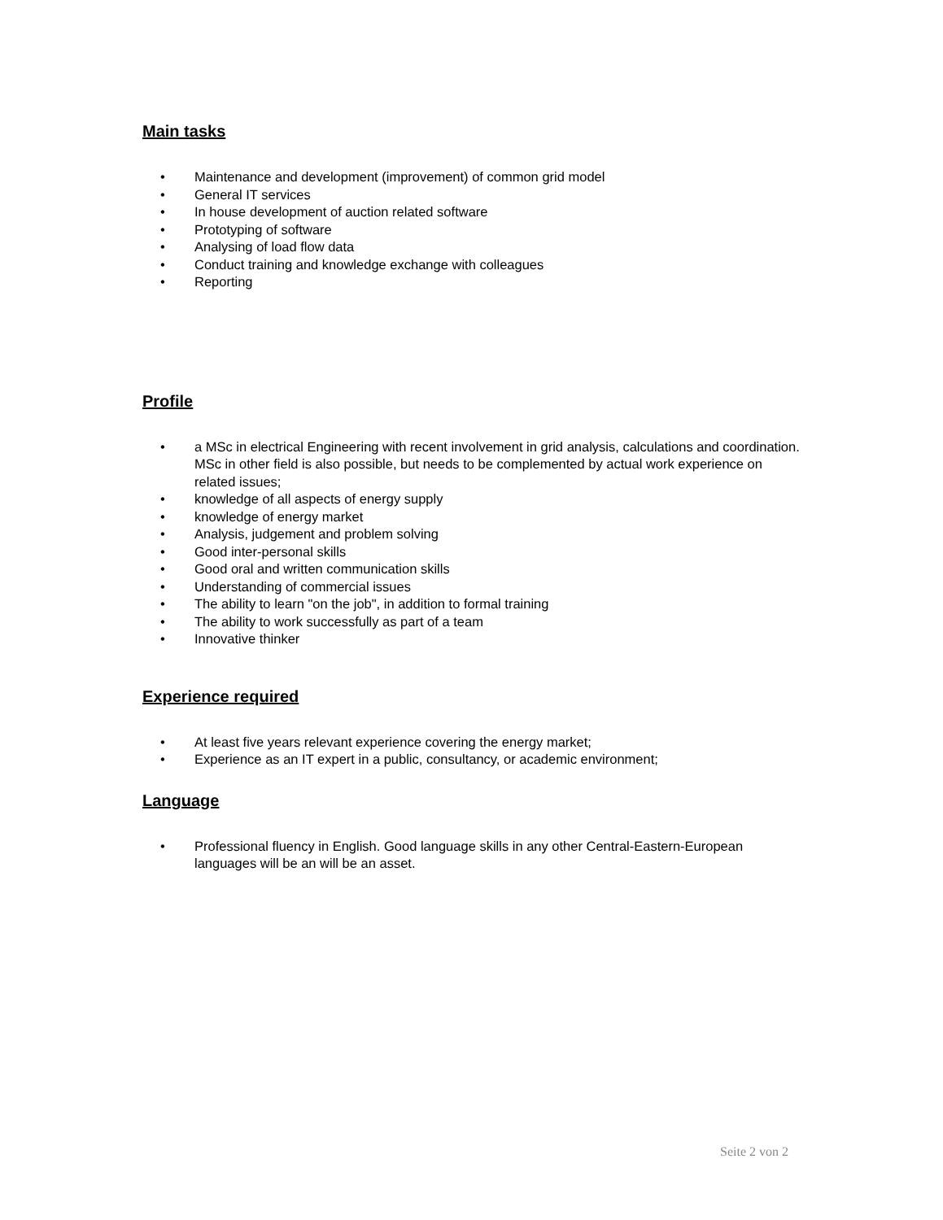Main tasks
• Maintenance and development (improvement) of common grid model
• General IT services
• In house development of auction related software
• Prototyping of software
• Analysing of load flow data
• Conduct training and knowledge exchange with colleagues
• Reporting
Profile
• a MSc in electrical Engineering with recent involvement in grid analysis, calculations and coordination. MSc in other field is also possible, but needs to be complemented by actual work experience on related issues;
• knowledge of all aspects of energy supply
• knowledge of energy market
• Analysis, judgement and problem solving
• Good inter-personal skills
• Good oral and written communication skills
• Understanding of commercial issues
• The ability to learn "on the job", in addition to formal training
• The ability to work successfully as part of a team
• Innovative thinker
Experience required
• At least five years relevant experience covering the energy market;
• Experience as an IT expert in a public, consultancy, or academic environment;
Language
• Professional fluency in English. Good language skills in any other Central-Eastern-European languages will be an will be an asset.
Seite 2 von 2